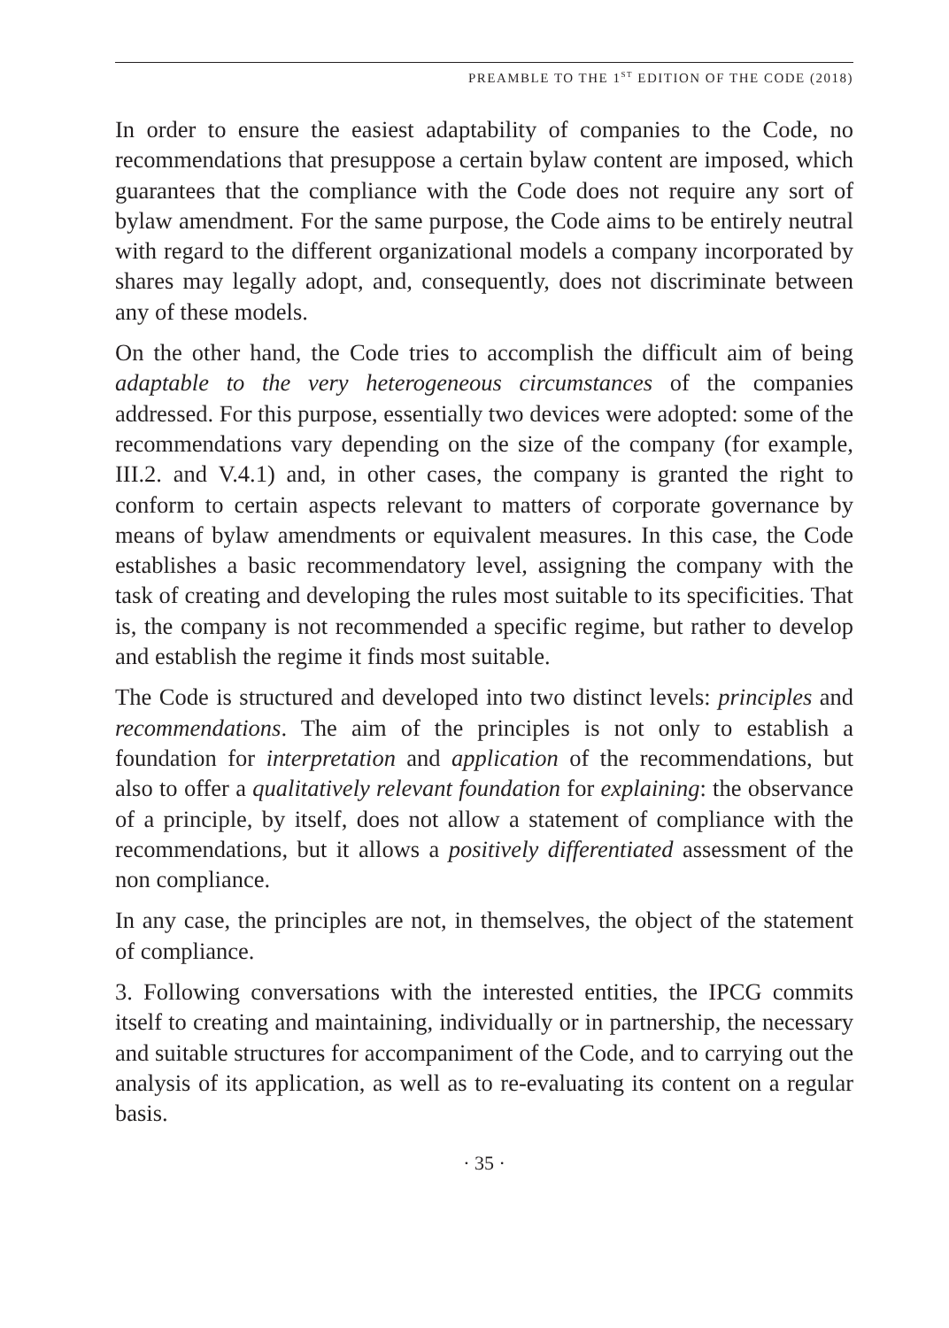PREAMBLE TO THE 1<sup>ST</sup> EDITION OF THE CODE (2018)
In order to ensure the easiest adaptability of companies to the Code, no recommendations that presuppose a certain bylaw content are imposed, which guarantees that the compliance with the Code does not require any sort of bylaw amendment. For the same purpose, the Code aims to be entirely neutral with regard to the different organizational models a company incorporated by shares may legally adopt, and, consequently, does not discriminate between any of these models.
On the other hand, the Code tries to accomplish the difficult aim of being adaptable to the very heterogeneous circumstances of the companies addressed. For this purpose, essentially two devices were adopted: some of the recommendations vary depending on the size of the company (for example, III.2. and V.4.1) and, in other cases, the company is granted the right to conform to certain aspects relevant to matters of corporate governance by means of bylaw amendments or equivalent measures. In this case, the Code establishes a basic recommendatory level, assigning the company with the task of creating and developing the rules most suitable to its specificities. That is, the company is not recommended a specific regime, but rather to develop and establish the regime it finds most suitable.
The Code is structured and developed into two distinct levels: principles and recommendations. The aim of the principles is not only to establish a foundation for interpretation and application of the recommendations, but also to offer a qualitatively relevant foundation for explaining: the observance of a principle, by itself, does not allow a statement of compliance with the recommendations, but it allows a positively differentiated assessment of the non compliance.
In any case, the principles are not, in themselves, the object of the statement of compliance.
3. Following conversations with the interested entities, the IPCG commits itself to creating and maintaining, individually or in partnership, the necessary and suitable structures for accompaniment of the Code, and to carrying out the analysis of its application, as well as to re-evaluating its content on a regular basis.
· 35 ·